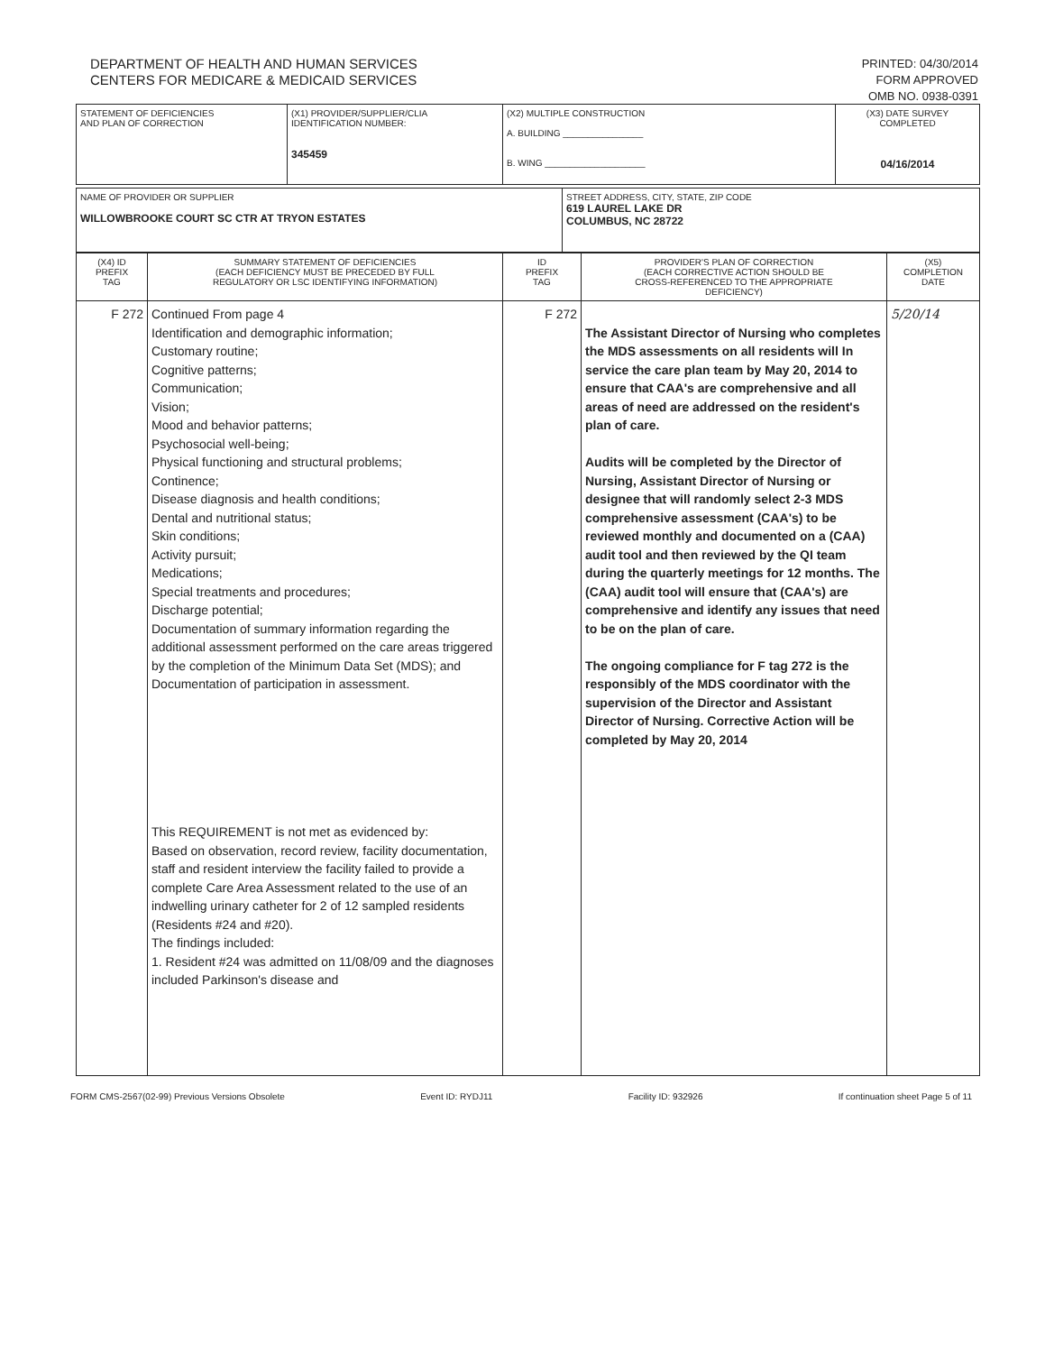DEPARTMENT OF HEALTH AND HUMAN SERVICES
CENTERS FOR MEDICARE & MEDICAID SERVICES
PRINTED: 04/30/2014
FORM APPROVED
OMB NO. 0938-0391
| STATEMENT OF DEFICIENCIES AND PLAN OF CORRECTION | (X1) PROVIDER/SUPPLIER/CLIA IDENTIFICATION NUMBER: 345459 | (X2) MULTIPLE CONSTRUCTION A. BUILDING ________________ B. WING ____________________ | (X3) DATE SURVEY COMPLETED 04/16/2014 |
| NAME OF PROVIDER OR SUPPLIER WILLOWBROOKE COURT SC CTR AT TRYON ESTATES | STREET ADDRESS, CITY, STATE, ZIP CODE 619 LAUREL LAKE DR COLUMBUS, NC 28722 |
| (X4) ID PREFIX TAG | SUMMARY STATEMENT OF DEFICIENCIES (EACH DEFICIENCY MUST BE PRECEDED BY FULL REGULATORY OR LSC IDENTIFYING INFORMATION) | ID PREFIX TAG | PROVIDER'S PLAN OF CORRECTION (EACH CORRECTIVE ACTION SHOULD BE CROSS-REFERENCED TO THE APPROPRIATE DEFICIENCY) | (X5) COMPLETION DATE |
| --- | --- | --- | --- | --- |
| F 272 | Continued From page 4 Identification and demographic information; Customary routine; Cognitive patterns; Communication; Vision; Mood and behavior patterns; Psychosocial well-being; Physical functioning and structural problems; Continence; Disease diagnosis and health conditions; Dental and nutritional status; Skin conditions; Activity pursuit; Medications; Special treatments and procedures; Discharge potential; Documentation of summary information regarding the additional assessment performed on the care areas triggered by the completion of the Minimum Data Set (MDS); and Documentation of participation in assessment. This REQUIREMENT is not met as evidenced by: Based on observation, record review, facility documentation, staff and resident interview the facility failed to provide a complete Care Area Assessment related to the use of an indwelling urinary catheter for 2 of 12 sampled residents (Residents #24 and #20). The findings included: 1. Resident #24 was admitted on 11/08/09 and the diagnoses included Parkinson's disease and | F 272 | The Assistant Director of Nursing who completes the MDS assessments on all residents will In service the care plan team by May 20, 2014 to ensure that CAA's are comprehensive and all areas of need are addressed on the resident's plan of care. Audits will be completed by the Director of Nursing, Assistant Director of Nursing or designee that will randomly select 2-3 MDS comprehensive assessment (CAA's) to be reviewed monthly and documented on a (CAA) audit tool and then reviewed by the QI team during the quarterly meetings for 12 months. The (CAA) audit tool will ensure that (CAA's) are comprehensive and identify any issues that need to be on the plan of care. The ongoing compliance for F tag 272 is the responsibly of the MDS coordinator with the supervision of the Director and Assistant Director of Nursing. Corrective Action will be completed by May 20, 2014 | 5/20/14 |
FORM CMS-2567(02-99) Previous Versions Obsolete Event ID: RYDJ11 Facility ID: 932926 If continuation sheet Page 5 of 11